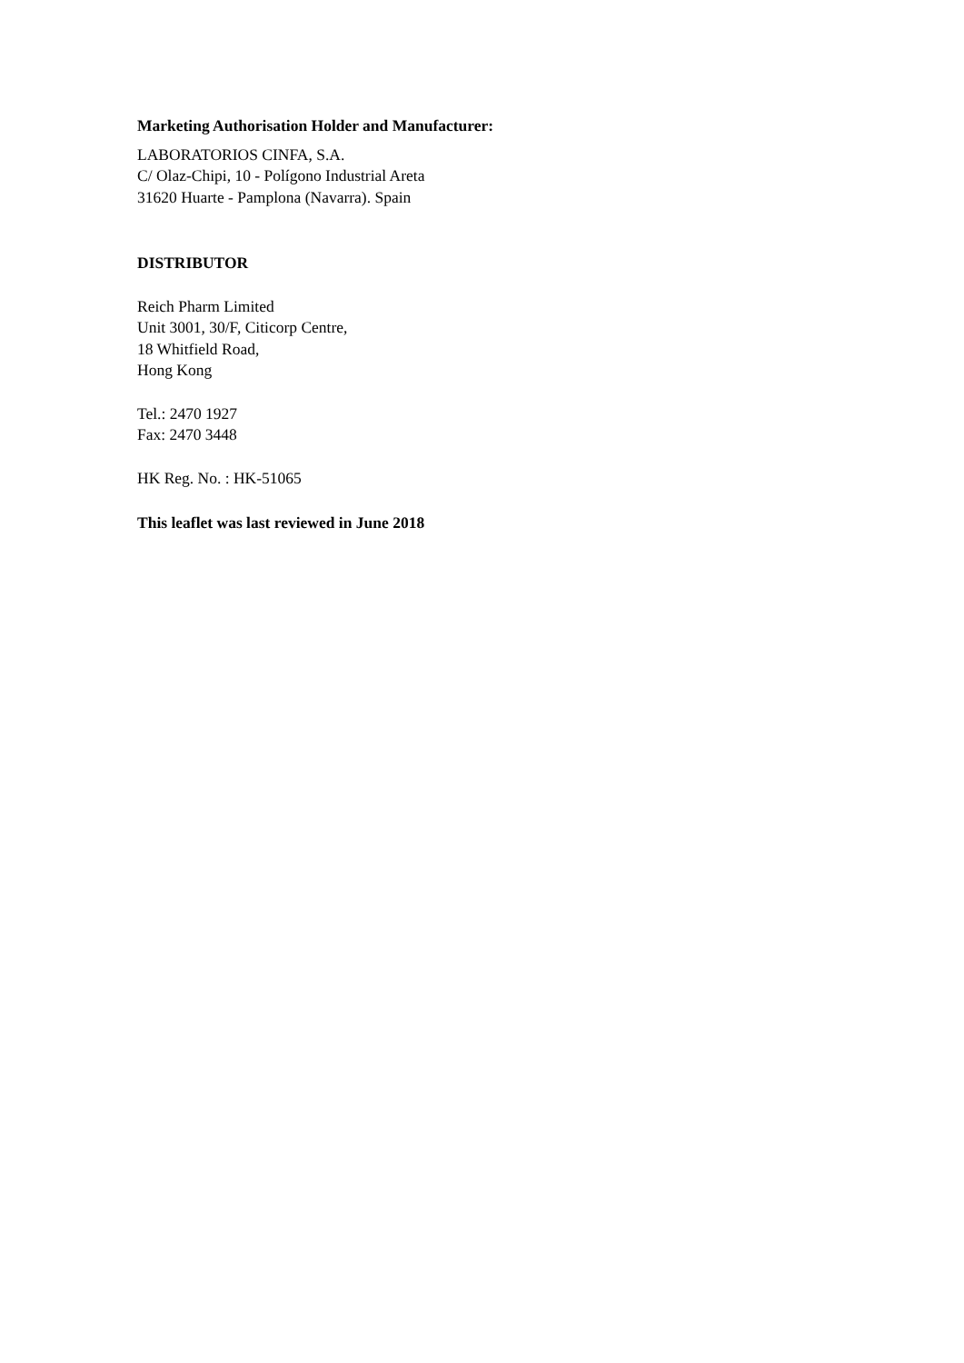Marketing Authorisation Holder and Manufacturer:
LABORATORIOS CINFA, S.A.
C/ Olaz-Chipi, 10 - Polígono Industrial Areta
31620 Huarte - Pamplona (Navarra). Spain
DISTRIBUTOR
Reich Pharm Limited
Unit 3001, 30/F, Citicorp Centre,
18 Whitfield Road,
Hong Kong
Tel.: 2470 1927
Fax: 2470 3448
HK Reg. No. : HK-51065
This leaflet was last reviewed in June 2018